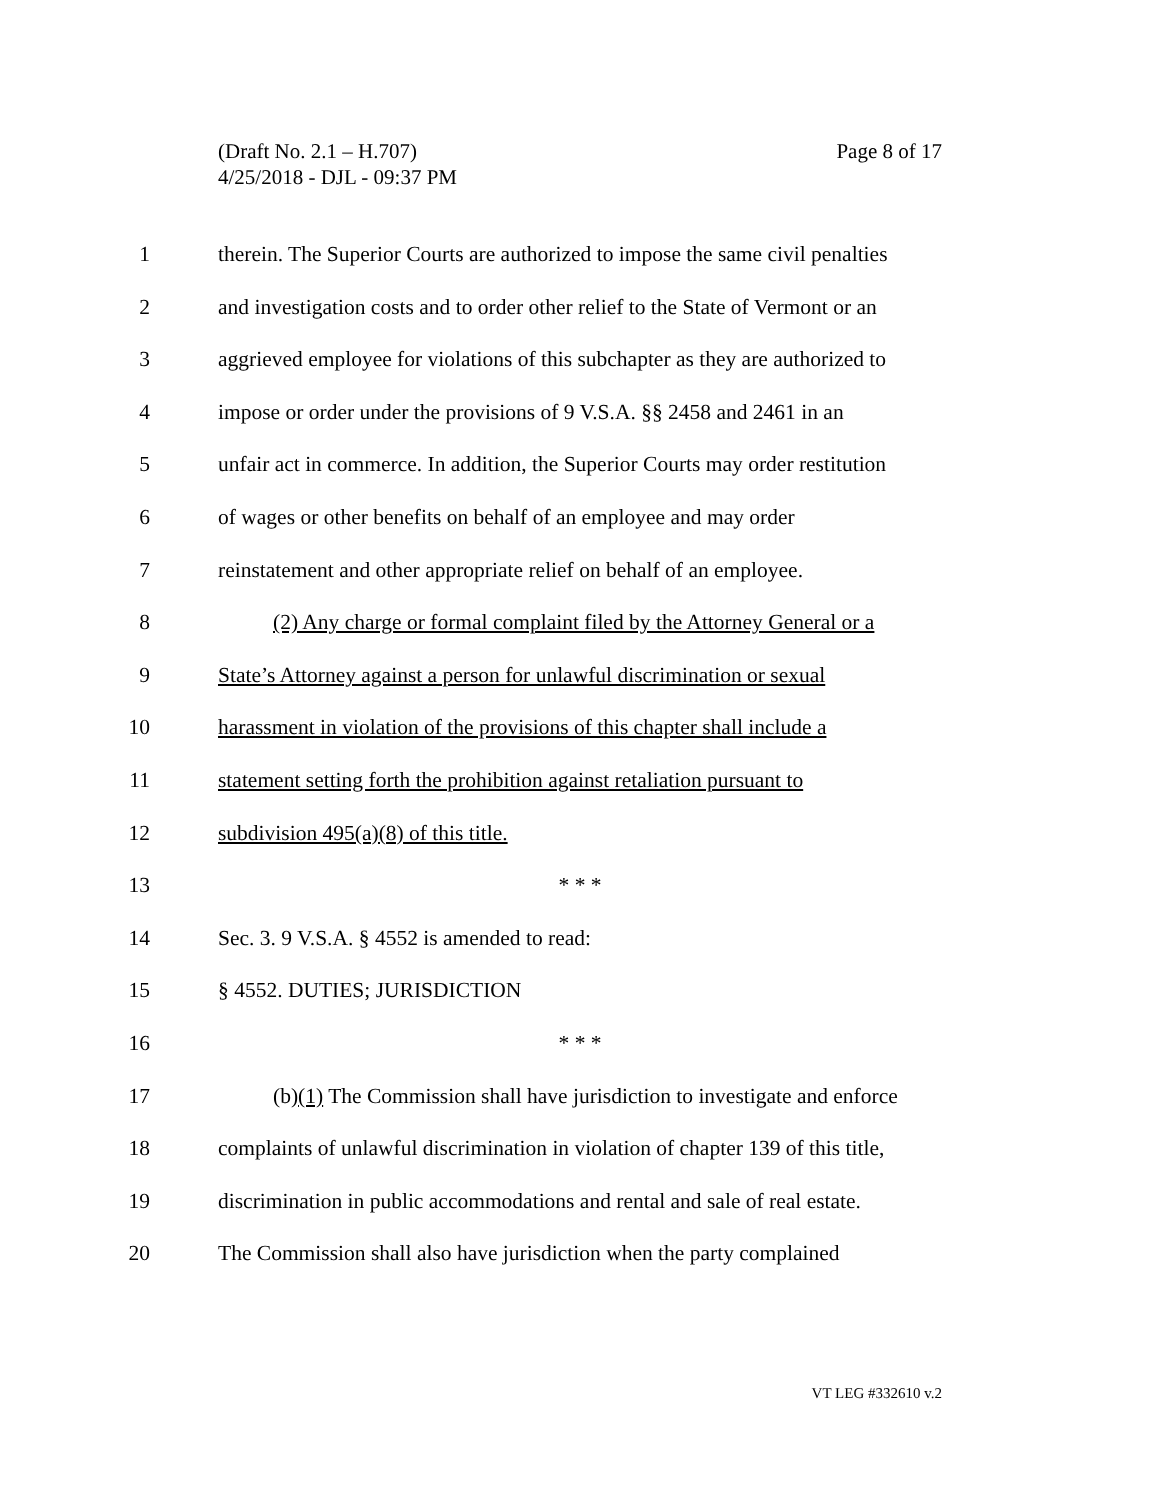Page 8 of 17 (Draft No. 2.1 – H.707)
4/25/2018 - DJL - 09:37 PM
1 therein. The Superior Courts are authorized to impose the same civil penalties
2 and investigation costs and to order other relief to the State of Vermont or an
3 aggrieved employee for violations of this subchapter as they are authorized to
4 impose or order under the provisions of 9 V.S.A. §§ 2458 and 2461 in an
5 unfair act in commerce. In addition, the Superior Courts may order restitution
6 of wages or other benefits on behalf of an employee and may order
7 reinstatement and other appropriate relief on behalf of an employee.
8 (2) Any charge or formal complaint filed by the Attorney General or a
9 State’s Attorney against a person for unlawful discrimination or sexual
10 harassment in violation of the provisions of this chapter shall include a
11 statement setting forth the prohibition against retaliation pursuant to
12 subdivision 495(a)(8) of this title.
13 * * *
14 Sec. 3. 9 V.S.A. § 4552 is amended to read:
15 § 4552. DUTIES; JURISDICTION
16 * * *
17 (b)(1) The Commission shall have jurisdiction to investigate and enforce
18 complaints of unlawful discrimination in violation of chapter 139 of this title,
19 discrimination in public accommodations and rental and sale of real estate.
20 The Commission shall also have jurisdiction when the party complained
VT LEG #332610 v.2